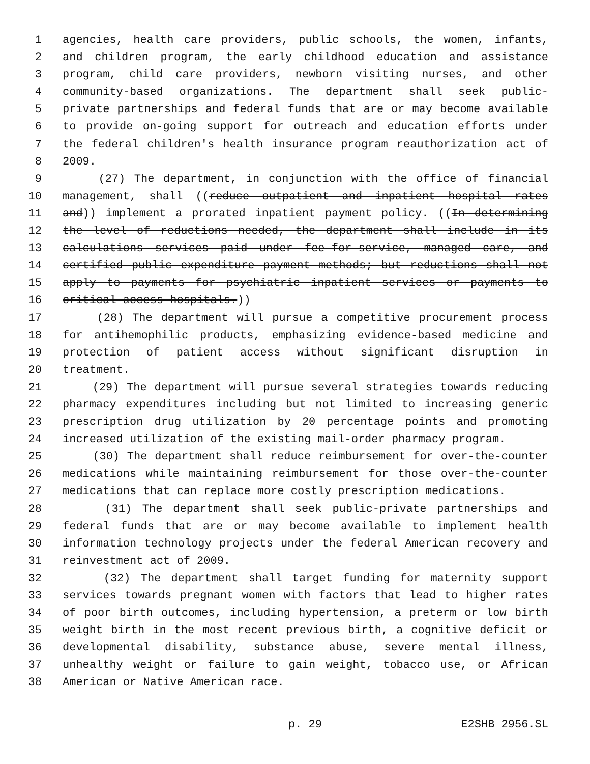1 agencies, health care providers, public schools, the women, infants,
2 and children program, the early childhood education and assistance
3 program, child care providers, newborn visiting nurses, and other
4 community-based organizations. The department shall seek public-
5 private partnerships and federal funds that are or may become available
6 to provide on-going support for outreach and education efforts under
7 the federal children's health insurance program reauthorization act of
8 2009.
9 (27) The department, in conjunction with the office of financial
10 management, shall ((reduce outpatient and inpatient hospital rates
11 and)) implement a prorated inpatient payment policy. ((In determining
12 the level of reductions needed, the department shall include in its
13 calculations services paid under fee-for-service, managed care, and
14 certified public expenditure payment methods; but reductions shall not
15 apply to payments for psychiatric inpatient services or payments to
16 critical access hospitals.))
17 (28) The department will pursue a competitive procurement process
18 for antihemophilic products, emphasizing evidence-based medicine and
19 protection of patient access without significant disruption in
20 treatment.
21 (29) The department will pursue several strategies towards reducing
22 pharmacy expenditures including but not limited to increasing generic
23 prescription drug utilization by 20 percentage points and promoting
24 increased utilization of the existing mail-order pharmacy program.
25 (30) The department shall reduce reimbursement for over-the-counter
26 medications while maintaining reimbursement for those over-the-counter
27 medications that can replace more costly prescription medications.
28 (31) The department shall seek public-private partnerships and
29 federal funds that are or may become available to implement health
30 information technology projects under the federal American recovery and
31 reinvestment act of 2009.
32 (32) The department shall target funding for maternity support
33 services towards pregnant women with factors that lead to higher rates
34 of poor birth outcomes, including hypertension, a preterm or low birth
35 weight birth in the most recent previous birth, a cognitive deficit or
36 developmental disability, substance abuse, severe mental illness,
37 unhealthy weight or failure to gain weight, tobacco use, or African
38 American or Native American race.
p. 29 E2SHB 2956.SL